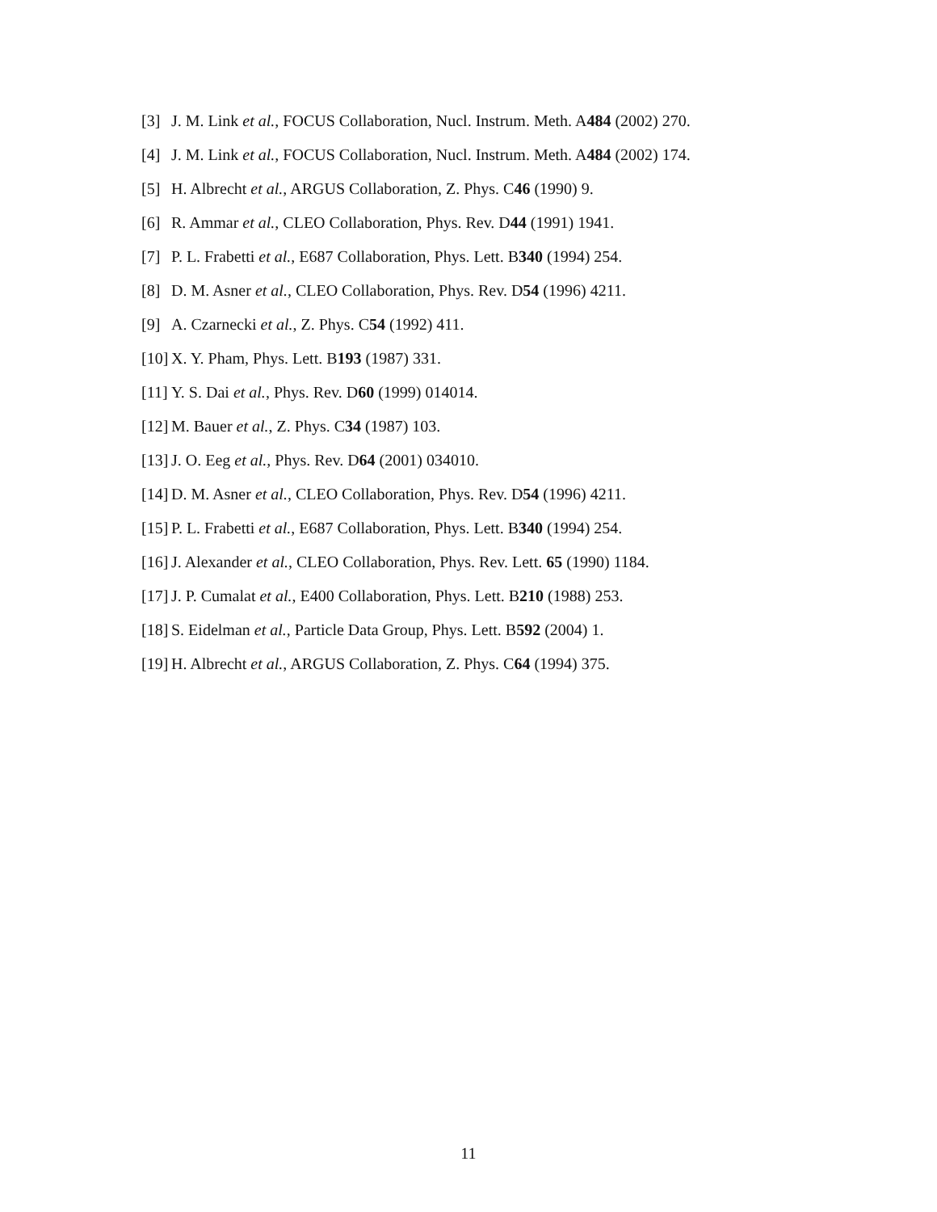[3] J. M. Link et al., FOCUS Collaboration, Nucl. Instrum. Meth. A484 (2002) 270.
[4] J. M. Link et al., FOCUS Collaboration, Nucl. Instrum. Meth. A484 (2002) 174.
[5] H. Albrecht et al., ARGUS Collaboration, Z. Phys. C46 (1990) 9.
[6] R. Ammar et al., CLEO Collaboration, Phys. Rev. D44 (1991) 1941.
[7] P. L. Frabetti et al., E687 Collaboration, Phys. Lett. B340 (1994) 254.
[8] D. M. Asner et al., CLEO Collaboration, Phys. Rev. D54 (1996) 4211.
[9] A. Czarnecki et al., Z. Phys. C54 (1992) 411.
[10] X. Y. Pham, Phys. Lett. B193 (1987) 331.
[11] Y. S. Dai et al., Phys. Rev. D60 (1999) 014014.
[12] M. Bauer et al., Z. Phys. C34 (1987) 103.
[13] J. O. Eeg et al., Phys. Rev. D64 (2001) 034010.
[14] D. M. Asner et al., CLEO Collaboration, Phys. Rev. D54 (1996) 4211.
[15] P. L. Frabetti et al., E687 Collaboration, Phys. Lett. B340 (1994) 254.
[16] J. Alexander et al., CLEO Collaboration, Phys. Rev. Lett. 65 (1990) 1184.
[17] J. P. Cumalat et al., E400 Collaboration, Phys. Lett. B210 (1988) 253.
[18] S. Eidelman et al., Particle Data Group, Phys. Lett. B592 (2004) 1.
[19] H. Albrecht et al., ARGUS Collaboration, Z. Phys. C64 (1994) 375.
11